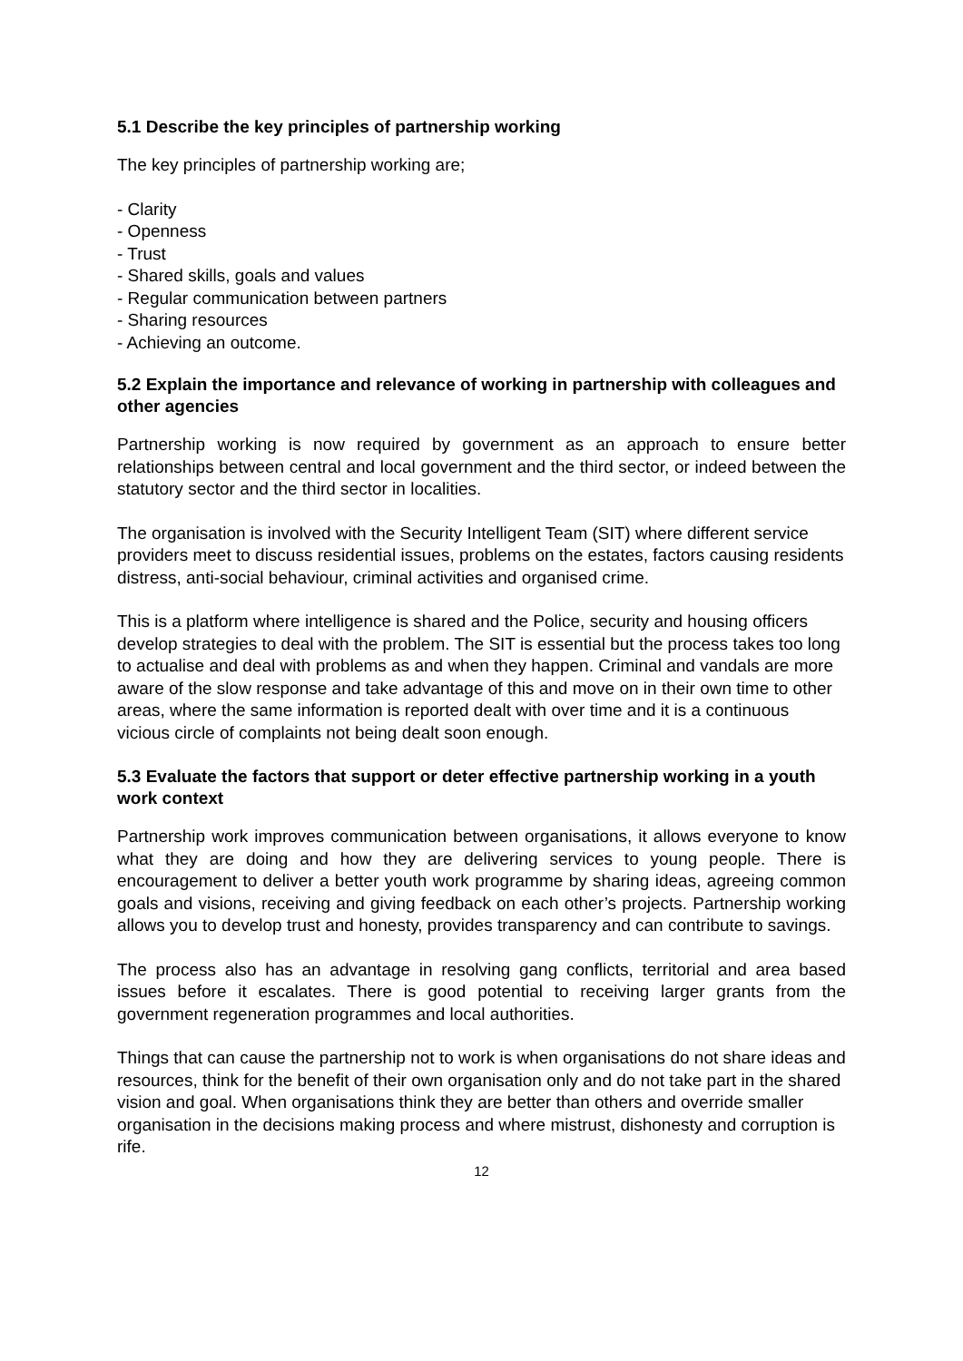5.1 Describe the key principles of partnership working
The key principles of partnership working are;
- Clarity
- Openness
- Trust
- Shared skills, goals and values
- Regular communication between partners
- Sharing resources
- Achieving an outcome.
5.2 Explain the importance and relevance of working in partnership with colleagues and other agencies
Partnership working is now required by government as an approach to ensure better relationships between central and local government and the third sector, or indeed between the statutory sector and the third sector in localities.
The organisation is involved with the Security Intelligent Team (SIT) where different service providers meet to discuss residential issues, problems on the estates, factors causing residents distress, anti-social behaviour, criminal activities and organised crime.
This is a platform where intelligence is shared and the Police, security and housing officers develop strategies to deal with the problem. The SIT is essential but the process takes too long to actualise and deal with problems as and when they happen. Criminal and vandals are more aware of the slow response and take advantage of this and move on in their own time to other areas, where the same information is reported dealt with over time and it is a continuous vicious circle of complaints not being dealt soon enough.
5.3 Evaluate the factors that support or deter effective partnership working in a youth work context
Partnership work improves communication between organisations, it allows everyone to know what they are doing and how they are delivering services to young people. There is encouragement to deliver a better youth work programme by sharing ideas, agreeing common goals and visions, receiving and giving feedback on each other’s projects. Partnership working allows you to develop trust and honesty, provides transparency and can contribute to savings.
The process also has an advantage in resolving gang conflicts, territorial and area based issues before it escalates. There is good potential to receiving larger grants from the government regeneration programmes and local authorities.
Things that can cause the partnership not to work is when organisations do not share ideas and resources, think for the benefit of their own organisation only and do not take part in the shared vision and goal. When organisations think they are better than others and override smaller organisation in the decisions making process and where mistrust, dishonesty and corruption is rife.
12